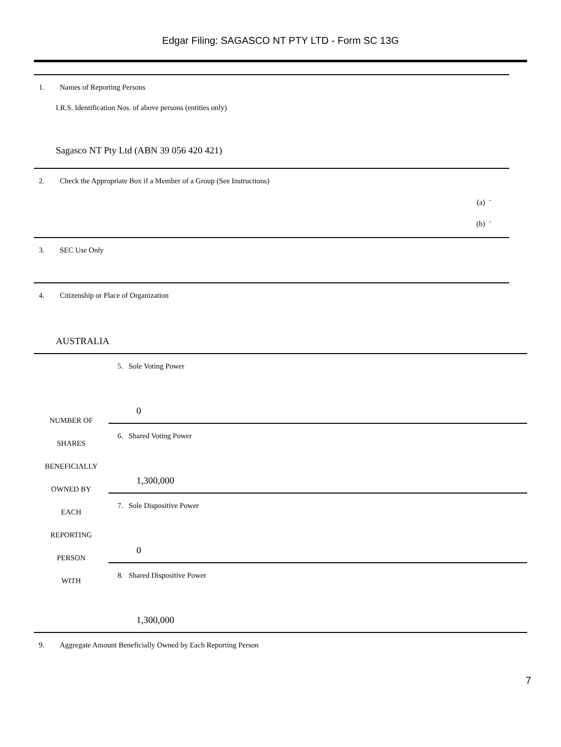Edgar Filing: SAGASCO NT PTY LTD - Form SC 13G
1. Names of Reporting Persons
I.R.S. Identification Nos. of above persons (entities only)
Sagasco NT Pty Ltd (ABN 39 056 420 421)
2. Check the Appropriate Box if a Member of a Group (See Instructions)
(a) ¨
(b) ¨
3. SEC Use Only
4. Citizenship or Place of Organization
AUSTRALIA
| NUMBER OF SHARES BENEFICIALLY OWNED BY EACH REPORTING PERSON WITH | 5. Sole Voting Power 0 |
| | 6. Shared Voting Power 1,300,000 |
| | 7. Sole Dispositive Power 0 |
| | 8. Shared Dispositive Power 1,300,000 |
9. Aggregate Amount Beneficially Owned by Each Reporting Person
7